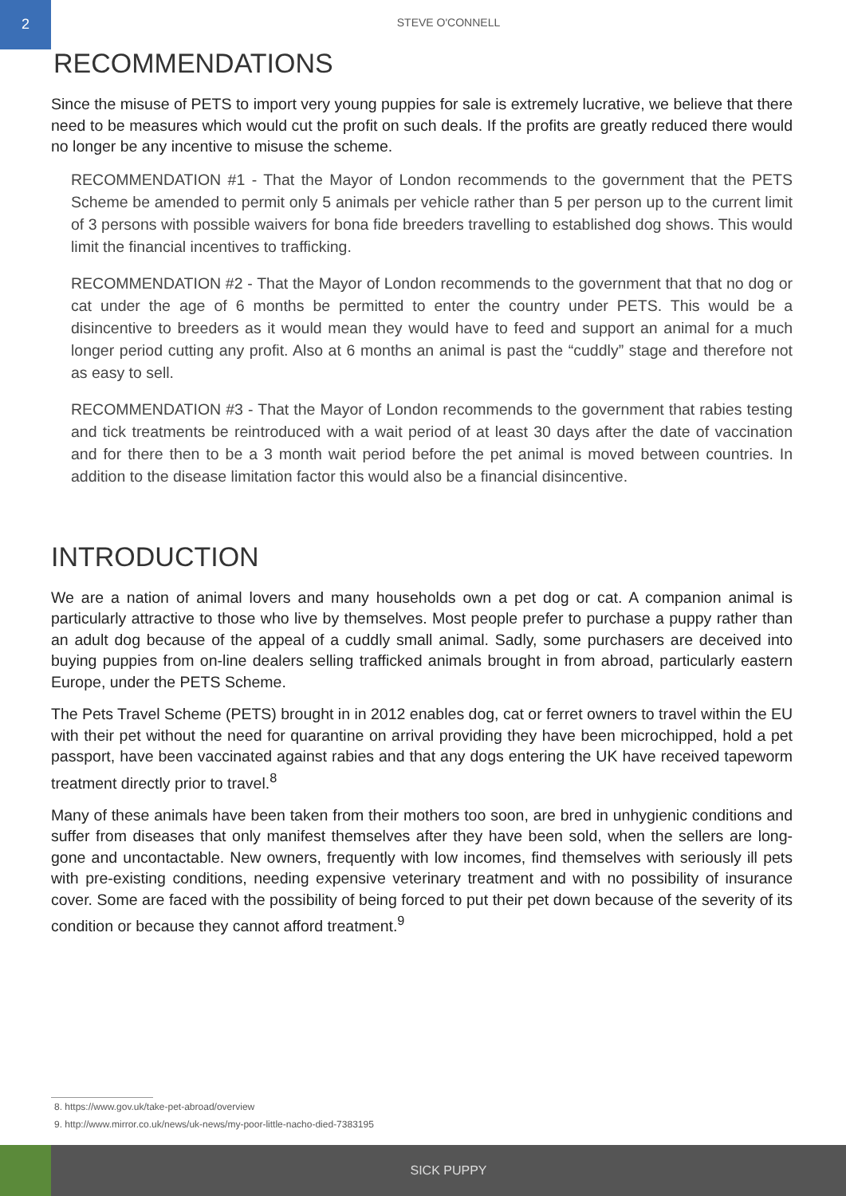2
STEVE O'CONNELL
RECOMMENDATIONS
Since the misuse of PETS to import very young puppies for sale is extremely lucrative, we believe that there need to be measures which would cut the profit on such deals. If the profits are greatly reduced there would no longer be any incentive to misuse the scheme.
RECOMMENDATION #1 - That the Mayor of London recommends to the government that the PETS Scheme be amended to permit only 5 animals per vehicle rather than 5 per person up to the current limit of 3 persons with possible waivers for bona fide breeders travelling to established dog shows. This would limit the financial incentives to trafficking.
RECOMMENDATION #2 - That the Mayor of London recommends to the government that that no dog or cat under the age of 6 months be permitted to enter the country under PETS. This would be a disincentive to breeders as it would mean they would have to feed and support an animal for a much longer period cutting any profit. Also at 6 months an animal is past the “cuddly” stage and therefore not as easy to sell.
RECOMMENDATION #3 - That the Mayor of London recommends to the government that rabies testing and tick treatments be reintroduced with a wait period of at least 30 days after the date of vaccination and for there then to be a 3 month wait period before the pet animal is moved between countries. In addition to the disease limitation factor this would also be a financial disincentive.
INTRODUCTION
We are a nation of animal lovers and many households own a pet dog or cat. A companion animal is particularly attractive to those who live by themselves. Most people prefer to purchase a puppy rather than an adult dog because of the appeal of a cuddly small animal. Sadly, some purchasers are deceived into buying puppies from on-line dealers selling trafficked animals brought in from abroad, particularly eastern Europe, under the PETS Scheme.
The Pets Travel Scheme (PETS) brought in in 2012 enables dog, cat or ferret owners to travel within the EU with their pet without the need for quarantine on arrival providing they have been microchipped, hold a pet passport, have been vaccinated against rabies and that any dogs entering the UK have received tapeworm treatment directly prior to travel.<sup>8</sup>
Many of these animals have been taken from their mothers too soon, are bred in unhygienic conditions and suffer from diseases that only manifest themselves after they have been sold, when the sellers are long-gone and uncontactable. New owners, frequently with low incomes, find themselves with seriously ill pets with pre-existing conditions, needing expensive veterinary treatment and with no possibility of insurance cover. Some are faced with the possibility of being forced to put their pet down because of the severity of its condition or because they cannot afford treatment.<sup>9</sup>
8. https://www.gov.uk/take-pet-abroad/overview
9. http://www.mirror.co.uk/news/uk-news/my-poor-little-nacho-died-7383195
SICK PUPPY